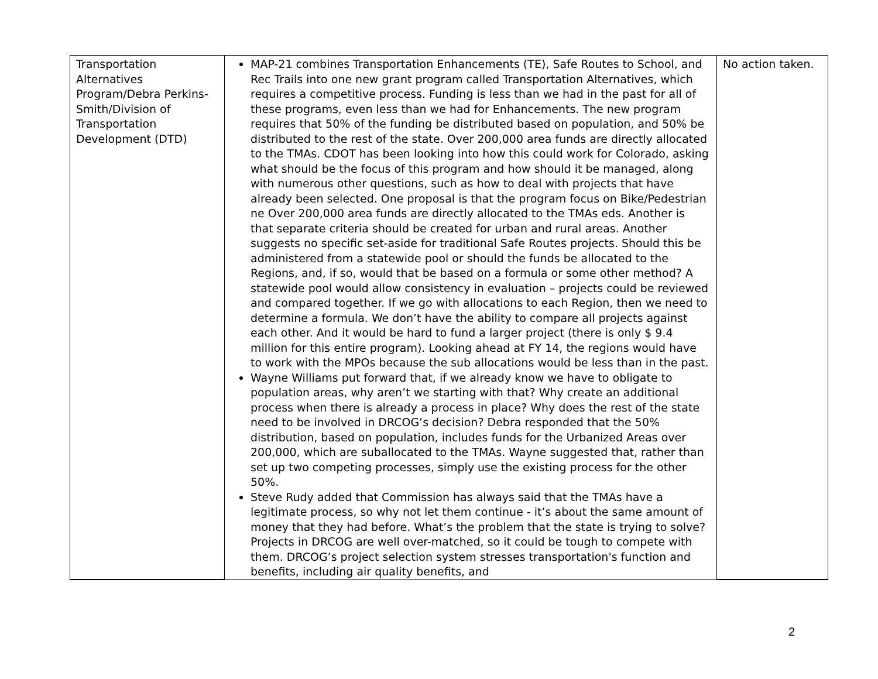| Transportation Alternatives Program/Debra Perkins-Smith/Division of Transportation Development (DTD) | MAP-21 combines Transportation Enhancements (TE), Safe Routes to School, and Rec Trails into one new grant program called Transportation Alternatives, which requires a competitive process. Funding is less than we had in the past for all of these programs, even less than we had for Enhancements. The new program requires that 50% of the funding be distributed based on population, and 50% be distributed to the rest of the state. Over 200,000 area funds are directly allocated to the TMAs. CDOT has been looking into how this could work for Colorado, asking what should be the focus of this program and how should it be managed, along with numerous other questions, such as how to deal with projects that have already been selected. One proposal is that the program focus on Bike/Pedestrian ne Over 200,000 area funds are directly allocated to the TMAs eds. Another is that separate criteria should be created for urban and rural areas. Another suggests no specific set-aside for traditional Safe Routes projects. Should this be administered from a statewide pool or should the funds be allocated to the Regions, and, if so, would that be based on a formula or some other method? A statewide pool would allow consistency in evaluation – projects could be reviewed and compared together. If we go with allocations to each Region, then we need to determine a formula. We don’t have the ability to compare all projects against each other. And it would be hard to fund a larger project (there is only $ 9.4 million for this entire program). Looking ahead at FY 14, the regions would have to work with the MPOs because the sub allocations would be less than in the past. Wayne Williams put forward that, if we already know we have to obligate to population areas, why aren’t we starting with that? Why create an additional process when there is already a process in place? Why does the rest of the state need to be involved in DRCOG’s decision? Debra responded that the 50% distribution, based on population, includes funds for the Urbanized Areas over 200,000, which are suballocated to the TMAs. Wayne suggested that, rather than set up two competing processes, simply use the existing process for the other 50%. Steve Rudy added that Commission has always said that the TMAs have a legitimate process, so why not let them continue - it’s about the same amount of money that they had before. What’s the problem that the state is trying to solve? Projects in DRCOG are well over-matched, so it could be tough to compete with them. DRCOG’s project selection system stresses transportation's function and benefits, including air quality benefits, and | No action taken. |
2